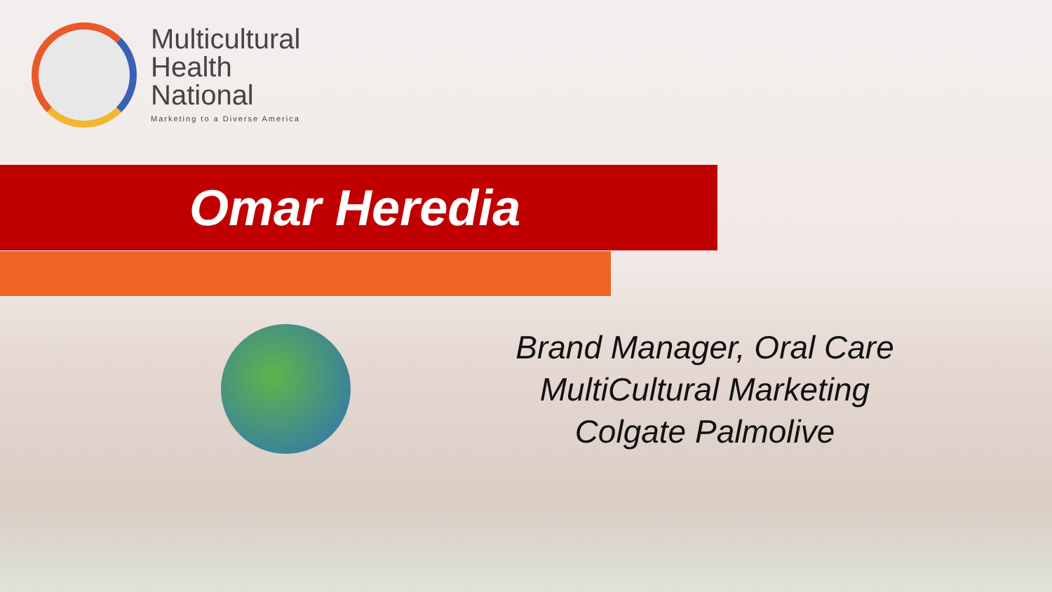Multicultural
Health
National
Marketing to a Diverse America
Omar Heredia
Brand Manager, Oral Care
MultiCultural Marketing
Colgate Palmolive